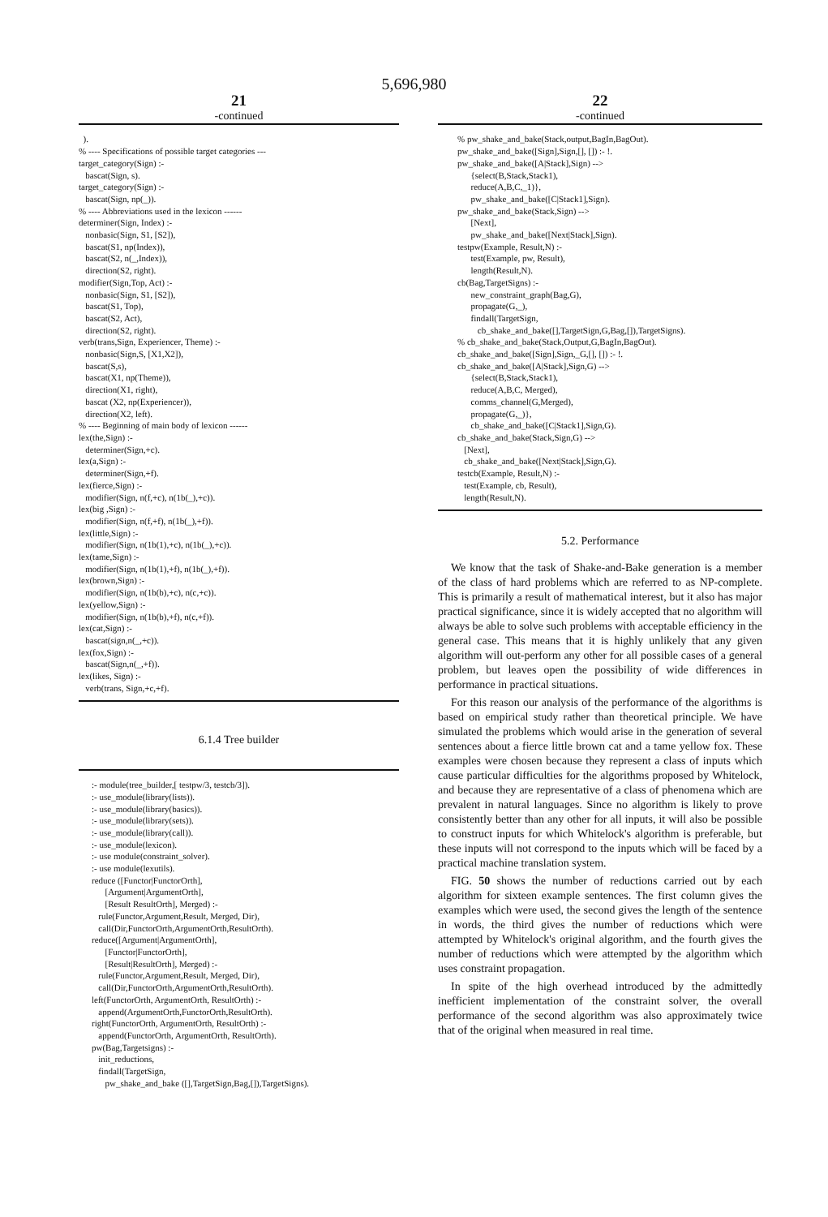5,696,980
21
-continued
).
% ---- Specifications of possible target categories ---
target_category(Sign) :-
bascat(Sign, s).
target_category(Sign) :-
bascat(Sign, np(_)).
% ---- Abbreviations used in the lexicon ------
determiner(Sign, Index) :-
nonbasic(Sign, S1, [S2]),
bascat(S1, np(Index)),
bascat(S2, n(_,Index)),
direction(S2, right).
modifier(Sign,Top, Act) :-
nonbasic(Sign, S1, [S2]),
bascat(S1, Top),
bascat(S2, Act),
direction(S2, right).
verb(trans,Sign, Experiencer, Theme) :-
nonbasic(Sign,S, [X1,X2]),
bascat(S,s),
bascat(X1, np(Theme)),
direction(X1, right),
bascat (X2, np(Experiencer)),
direction(X2, left).
% ---- Beginning of main body of lexicon ------
lex(the,Sign) :-
determiner(Sign,+c).
lex(a,Sign) :-
determiner(Sign,+f).
lex(fierce,Sign) :-
modifier(Sign, n(f,+c), n(1b(_),+c)).
lex(big ,Sign) :-
modifier(Sign, n(f,+f), n(1b(_),+f)).
lex(little,Sign) :-
modifier(Sign, n(1b(1),+c), n(1b(_),+c)).
lex(tame,Sign) :-
modifier(Sign, n(1b(1),+f), n(1b(_),+f)).
lex(brown,Sign) :-
modifier(Sign, n(1b(b),+c), n(c,+c)).
lex(yellow,Sign) :-
modifier(Sign, n(1b(b),+f), n(c,+f)).
lex(cat,Sign) :-
bascat(sign,n(_,+c)).
lex(fox,Sign) :-
bascat(Sign,n(_,+f)).
lex(likes, Sign) :-
verb(trans, Sign,+c,+f).
6.1.4 Tree builder
:- module(tree_builder,[ testpw/3, testcb/3]).
:- use_module(library(lists)).
:- use_module(library(basics)).
:- use_module(library(sets)).
:- use_module(library(call)).
:- use_module(lexicon).
:- use module(constraint_solver).
:- use module(lexutils).
reduce ([Functor|FunctorOrth],
[Argument|ArgumentOrth],
[Result ResultOrth], Merged) :-
rule(Functor,Argument,Result, Merged, Dir),
call(Dir,FunctorOrth,ArgumentOrth,ResultOrth).
reduce([Argument|ArgumentOrth],
[Functor|FunctorOrth],
[Result|ResultOrth], Merged) :-
rule(Functor,Argument,Result, Merged, Dir),
call(Dir,FunctorOrth,ArgumentOrth,ResultOrth).
left(FunctorOrth, ArgumentOrth, ResultOrth) :-
append(ArgumentOrth,FunctorOrth,ResultOrth).
right(FunctorOrth, ArgumentOrth, ResultOrth) :-
append(FunctorOrth, ArgumentOrth, ResultOrth).
pw(Bag,Targetsigns) :-
init_reductions,
findall(TargetSign,
pw_shake_and_bake ([],TargetSign,Bag,[]),TargetSigns).
22
-continued
% pw_shake_and_bake(Stack,output,BagIn,BagOut).
pw_shake_and_bake([Sign],Sign,[], []) :- !.
pw_shake_and_bake([A|Stack],Sign) -->
{select(B,Stack,Stack1),
reduce(A,B,C,_1)},
pw_shake_and_bake([C|Stack1],Sign).
pw_shake_and_bake(Stack,Sign) -->
[Next],
pw_shake_and_bake([Next|Stack],Sign).
testpw(Example, Result,N) :-
test(Example, pw, Result),
length(Result,N).
cb(Bag,TargetSigns) :-
new_constraint_graph(Bag,G),
propagate(G,_),
findall(TargetSign,
cb_shake_and_bake([],TargetSign,G,Bag,[]),TargetSigns).
% cb_shake_and_bake(Stack,Output,G,BagIn,BagOut).
cb_shake_and_bake([Sign],Sign,_G,[], []) :- !.
cb_shake_and_bake([A|Stack],Sign,G) -->
{select(B,Stack,Stack1),
reduce(A,B,C, Merged),
comms_channel(G,Merged),
propagate(G,_)},
cb_shake_and_bake([C|Stack1],Sign,G).
cb_shake_and_bake(Stack,Sign,G) -->
[Next],
cb_shake_and_bake([Next|Stack],Sign,G).
testcb(Example, Result,N) :-
test(Example, cb, Result),
length(Result,N).
5.2. Performance
We know that the task of Shake-and-Bake generation is a member of the class of hard problems which are referred to as NP-complete. This is primarily a result of mathematical interest, but it also has major practical significance, since it is widely accepted that no algorithm will always be able to solve such problems with acceptable efficiency in the general case. This means that it is highly unlikely that any given algorithm will out-perform any other for all possible cases of a general problem, but leaves open the possibility of wide differences in performance in practical situations.
For this reason our analysis of the performance of the algorithms is based on empirical study rather than theoretical principle. We have simulated the problems which would arise in the generation of several sentences about a fierce little brown cat and a tame yellow fox. These examples were chosen because they represent a class of inputs which cause particular difficulties for the algorithms proposed by Whitelock, and because they are representative of a class of phenomena which are prevalent in natural languages. Since no algorithm is likely to prove consistently better than any other for all inputs, it will also be possible to construct inputs for which Whitelock's algorithm is preferable, but these inputs will not correspond to the inputs which will be faced by a practical machine translation system.
FIG. 50 shows the number of reductions carried out by each algorithm for sixteen example sentences. The first column gives the examples which were used, the second gives the length of the sentence in words, the third gives the number of reductions which were attempted by Whitelock's original algorithm, and the fourth gives the number of reductions which were attempted by the algorithm which uses constraint propagation.
In spite of the high overhead introduced by the admittedly inefficient implementation of the constraint solver, the overall performance of the second algorithm was also approximately twice that of the original when measured in real time.